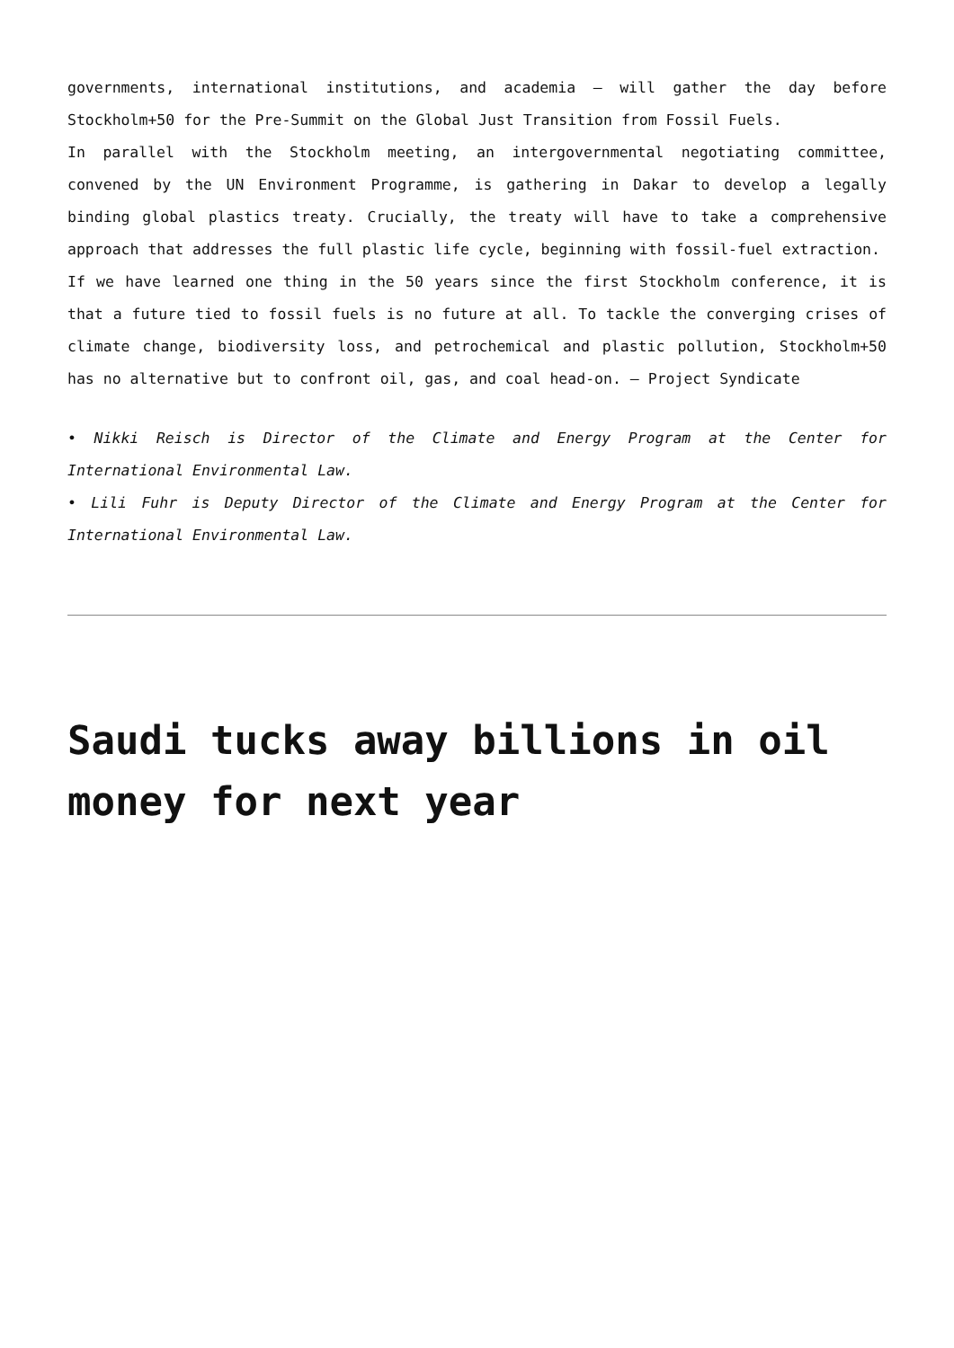governments, international institutions, and academia – will gather the day before Stockholm+50 for the Pre-Summit on the Global Just Transition from Fossil Fuels.
In parallel with the Stockholm meeting, an intergovernmental negotiating committee, convened by the UN Environment Programme, is gathering in Dakar to develop a legally binding global plastics treaty. Crucially, the treaty will have to take a comprehensive approach that addresses the full plastic life cycle, beginning with fossil-fuel extraction.
If we have learned one thing in the 50 years since the first Stockholm conference, it is that a future tied to fossil fuels is no future at all. To tackle the converging crises of climate change, biodiversity loss, and petrochemical and plastic pollution, Stockholm+50 has no alternative but to confront oil, gas, and coal head-on. – Project Syndicate
• Nikki Reisch is Director of the Climate and Energy Program at the Center for International Environmental Law.
• Lili Fuhr is Deputy Director of the Climate and Energy Program at the Center for International Environmental Law.
Saudi tucks away billions in oil money for next year